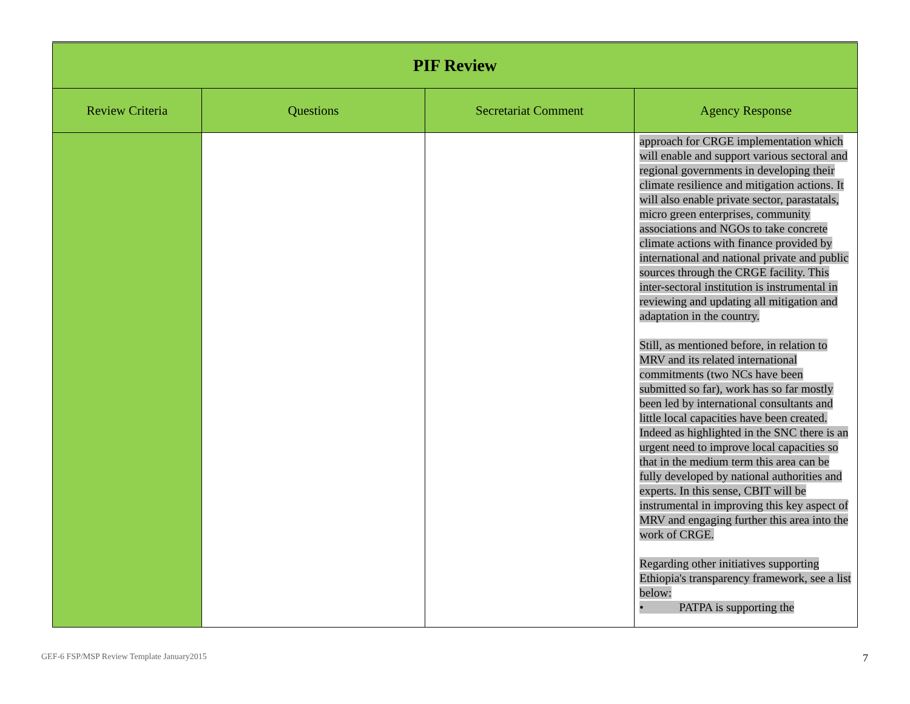| PIF Review | | | |
| --- | --- | --- | --- |
| Review Criteria | Questions | Secretariat Comment | Agency Response |
| | | | approach for CRGE implementation which will enable and support various sectoral and regional governments in developing their climate resilience and mitigation actions. It will also enable private sector, parastatals, micro green enterprises, community associations and NGOs to take concrete climate actions with finance provided by international and national private and public sources through the CRGE facility. This inter-sectoral institution is instrumental in reviewing and updating all mitigation and adaptation in the country. Still, as mentioned before, in relation to MRV and its related international commitments (two NCs have been submitted so far), work has so far mostly been led by international consultants and little local capacities have been created. Indeed as highlighted in the SNC there is an urgent need to improve local capacities so that in the medium term this area can be fully developed by national authorities and experts. In this sense, CBIT will be instrumental in improving this key aspect of MRV and engaging further this area into the work of CRGE. Regarding other initiatives supporting Ethiopia's transparency framework, see a list below: • PATPA is supporting the |
GEF-6 FSP/MSP Review Template January2015
7